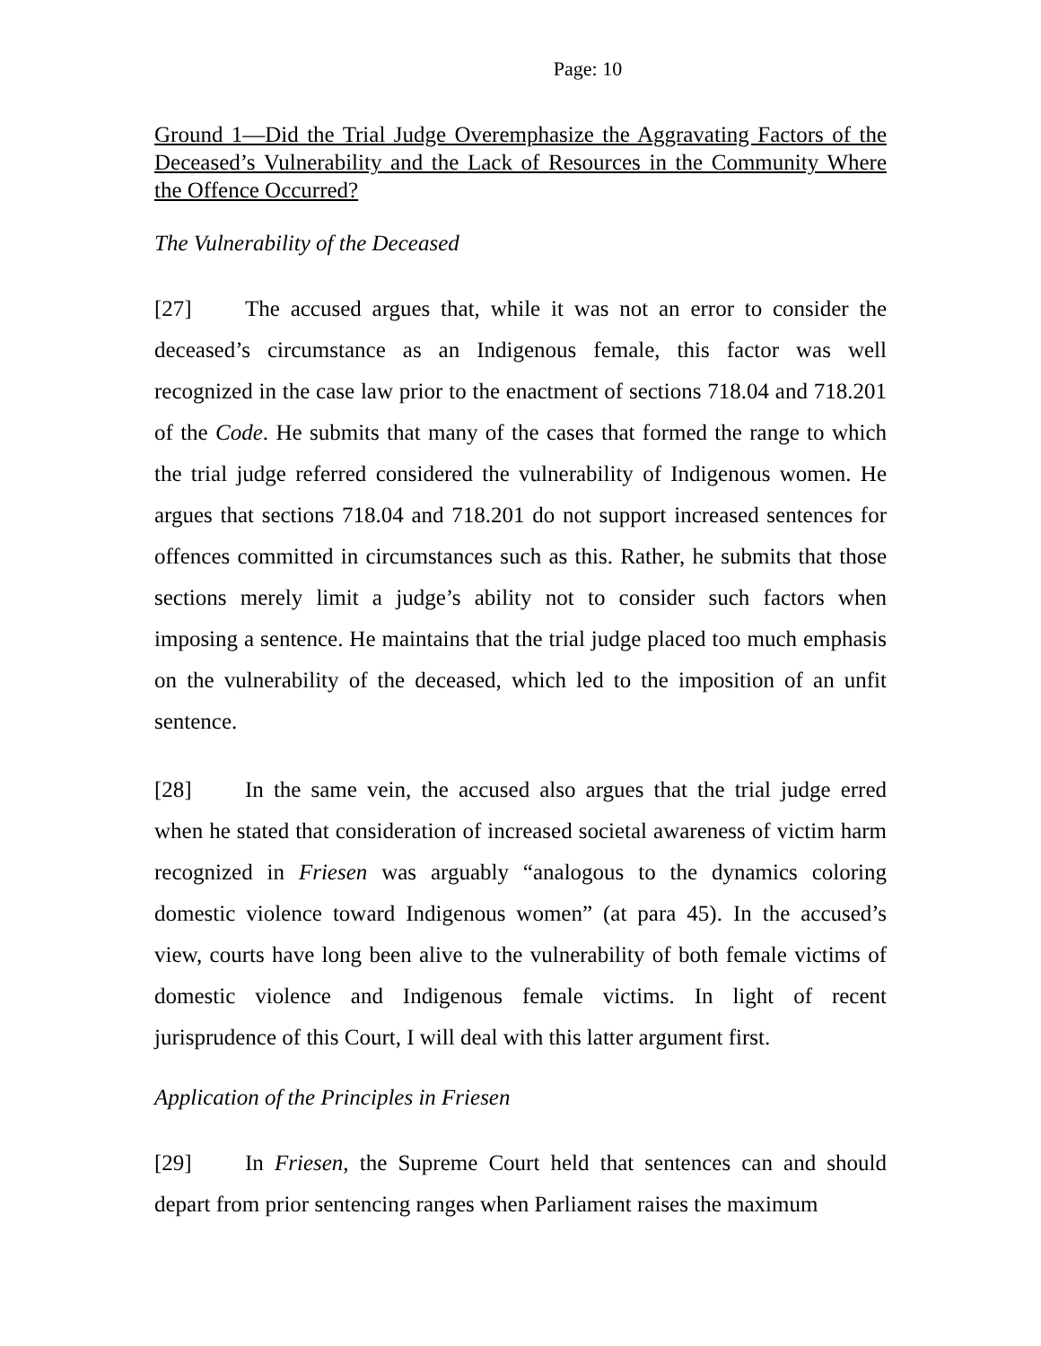Page: 10
Ground 1—Did the Trial Judge Overemphasize the Aggravating Factors of the Deceased’s Vulnerability and the Lack of Resources in the Community Where the Offence Occurred?
The Vulnerability of the Deceased
[27] The accused argues that, while it was not an error to consider the deceased’s circumstance as an Indigenous female, this factor was well recognized in the case law prior to the enactment of sections 718.04 and 718.201 of the Code. He submits that many of the cases that formed the range to which the trial judge referred considered the vulnerability of Indigenous women. He argues that sections 718.04 and 718.201 do not support increased sentences for offences committed in circumstances such as this. Rather, he submits that those sections merely limit a judge’s ability not to consider such factors when imposing a sentence. He maintains that the trial judge placed too much emphasis on the vulnerability of the deceased, which led to the imposition of an unfit sentence.
[28] In the same vein, the accused also argues that the trial judge erred when he stated that consideration of increased societal awareness of victim harm recognized in Friesen was arguably “analogous to the dynamics coloring domestic violence toward Indigenous women” (at para 45). In the accused’s view, courts have long been alive to the vulnerability of both female victims of domestic violence and Indigenous female victims. In light of recent jurisprudence of this Court, I will deal with this latter argument first.
Application of the Principles in Friesen
[29] In Friesen, the Supreme Court held that sentences can and should depart from prior sentencing ranges when Parliament raises the maximum